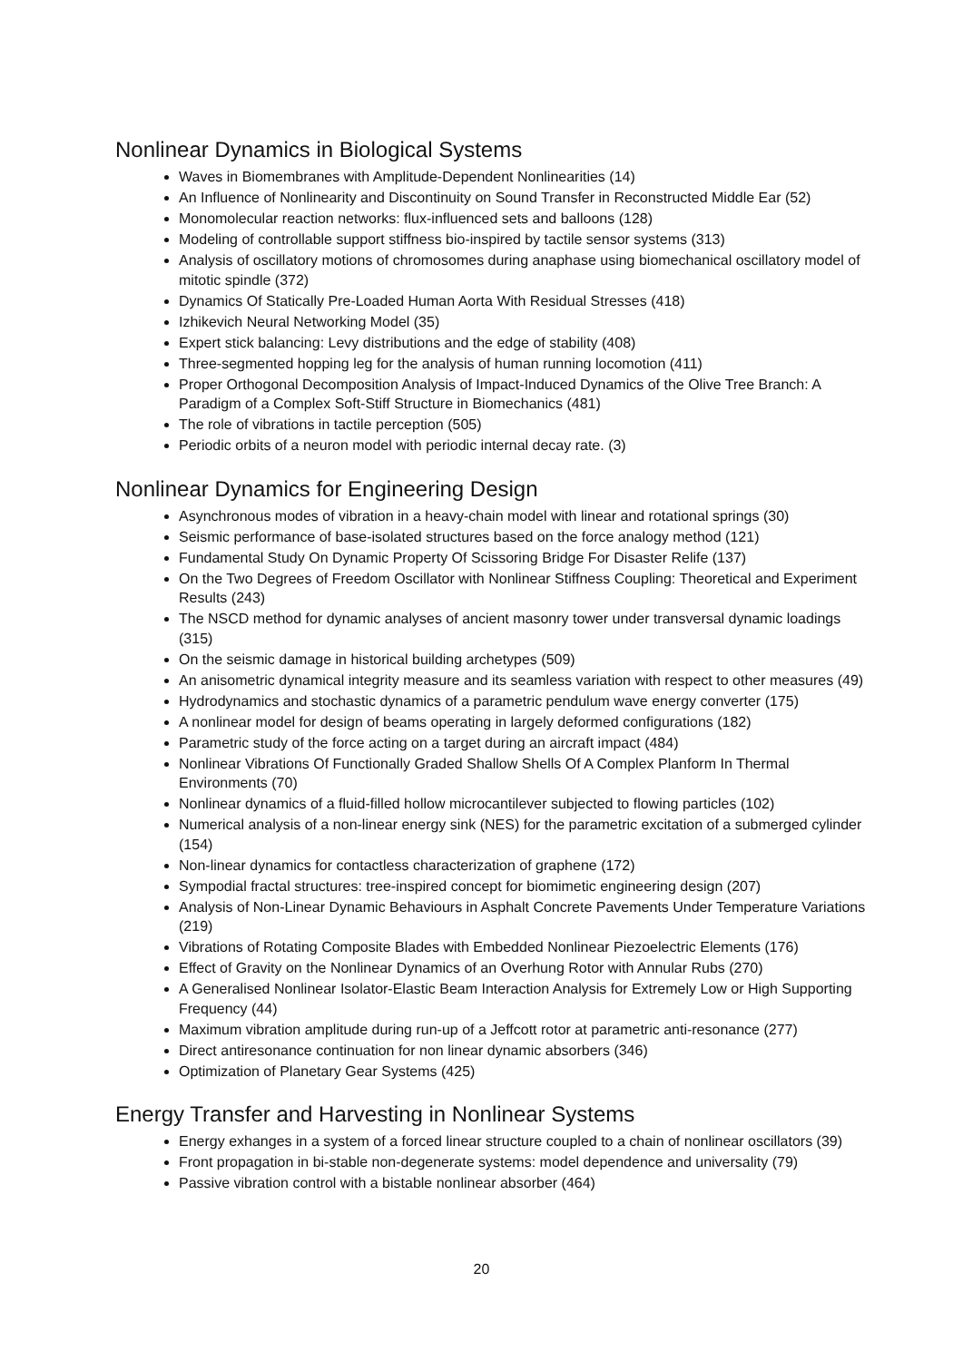Nonlinear Dynamics in Biological Systems
Waves in Biomembranes with Amplitude-Dependent Nonlinearities (14)
An Influence of Nonlinearity and Discontinuity on Sound Transfer in Reconstructed Middle Ear (52)
Monomolecular reaction networks: flux-influenced sets and balloons (128)
Modeling of controllable support stiffness bio-inspired by tactile sensor systems (313)
Analysis of oscillatory motions of chromosomes during anaphase using biomechanical oscillatory model of mitotic spindle (372)
Dynamics Of Statically Pre-Loaded Human Aorta With Residual Stresses (418)
Izhikevich Neural Networking Model (35)
Expert stick balancing: Levy distributions and the edge of stability (408)
Three-segmented hopping leg for the analysis of human running locomotion (411)
Proper Orthogonal Decomposition Analysis of Impact-Induced Dynamics of the Olive Tree Branch: A Paradigm of a Complex Soft-Stiff Structure in Biomechanics (481)
The role of vibrations in tactile perception (505)
Periodic orbits of a neuron model with periodic internal decay rate. (3)
Nonlinear Dynamics for Engineering Design
Asynchronous modes of vibration in a heavy-chain model with linear and rotational springs (30)
Seismic performance of base-isolated structures based on the force analogy method (121)
Fundamental Study On Dynamic Property Of Scissoring Bridge For Disaster Relife (137)
On the Two Degrees of Freedom Oscillator with Nonlinear Stiffness Coupling: Theoretical and Experiment Results (243)
The NSCD method for dynamic analyses of ancient masonry tower under transversal dynamic loadings (315)
On the seismic damage in historical building archetypes (509)
An anisometric dynamical integrity measure and its seamless variation with respect to other measures (49)
Hydrodynamics and stochastic dynamics of a parametric pendulum wave energy converter (175)
A nonlinear model for design of beams operating in largely deformed configurations (182)
Parametric study of the force acting on a target during an aircraft impact (484)
Nonlinear Vibrations Of Functionally Graded Shallow Shells Of A Complex Planform In Thermal Environments (70)
Nonlinear dynamics of a fluid-filled hollow microcantilever subjected to flowing particles (102)
Numerical analysis of a non-linear energy sink (NES) for the parametric excitation of a submerged cylinder (154)
Non-linear dynamics for contactless characterization of graphene (172)
Sympodial fractal structures: tree-inspired concept for biomimetic engineering design (207)
Analysis of Non-Linear Dynamic Behaviours in Asphalt Concrete Pavements Under Temperature Variations (219)
Vibrations of Rotating Composite Blades with Embedded Nonlinear Piezoelectric Elements (176)
Effect of Gravity on the Nonlinear Dynamics of an Overhung Rotor with Annular Rubs (270)
A Generalised Nonlinear Isolator-Elastic Beam Interaction Analysis for Extremely Low or High Supporting Frequency (44)
Maximum vibration amplitude during run-up of a Jeffcott rotor at parametric anti-resonance (277)
Direct antiresonance continuation for non linear dynamic absorbers (346)
Optimization of Planetary Gear Systems (425)
Energy Transfer and Harvesting in Nonlinear Systems
Energy exhanges in a system of a forced linear structure coupled to a chain of nonlinear oscillators (39)
Front propagation in bi-stable non-degenerate systems: model dependence and universality (79)
Passive vibration control with a bistable nonlinear absorber (464)
20